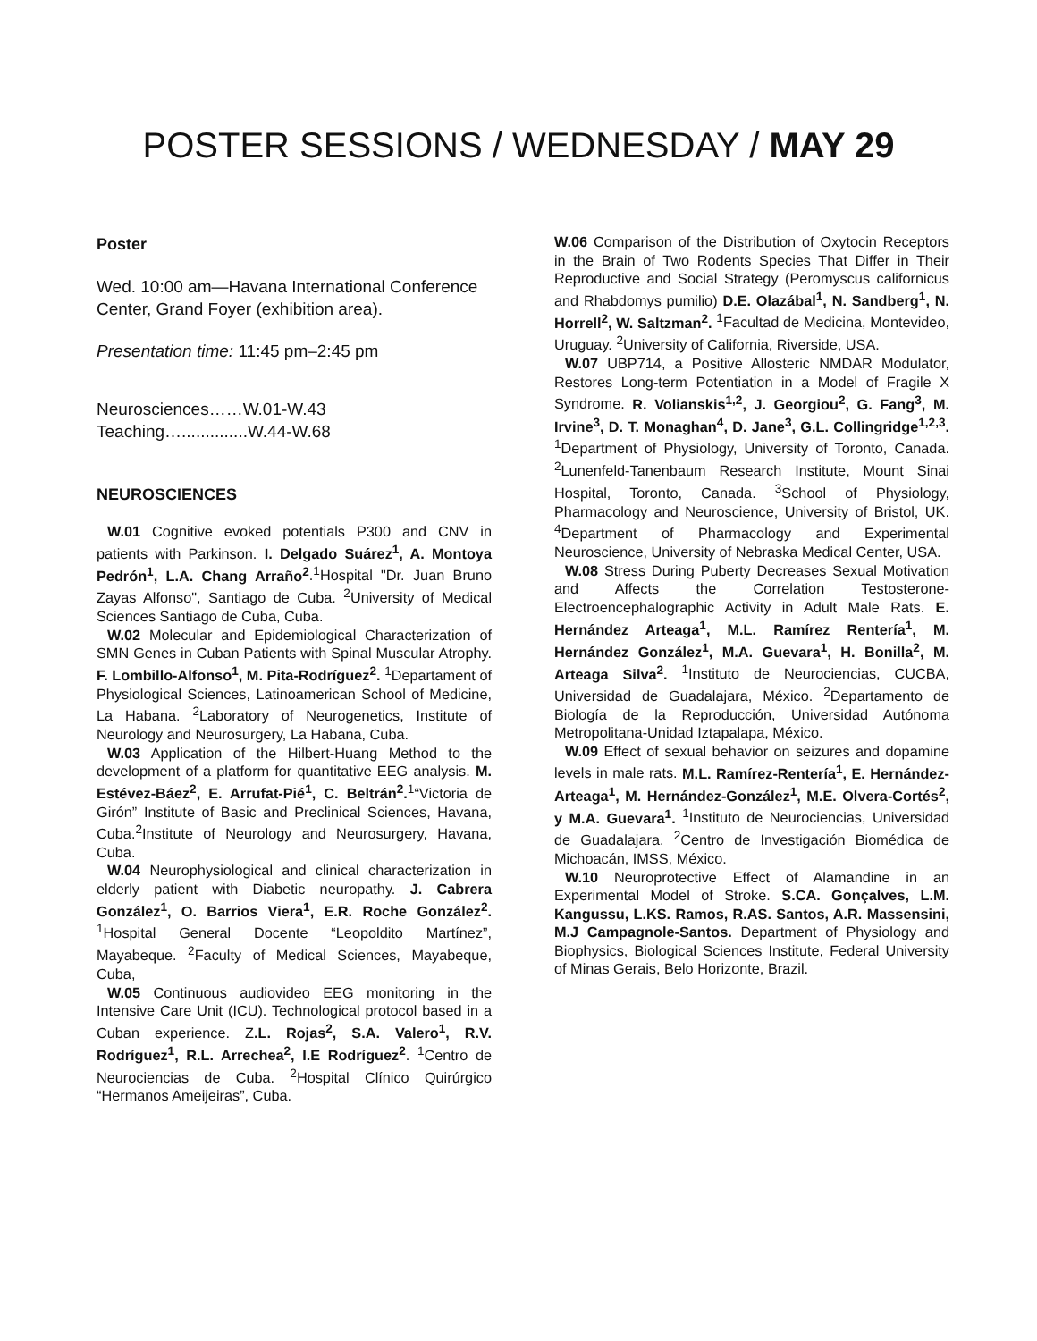POSTER SESSIONS / WEDNESDAY / MAY 29
Poster
Wed. 10:00 am—Havana International Conference Center, Grand Foyer (exhibition area).
Presentation time: 11:45 pm–2:45 pm
Neurosciences……W.01-W.43
Teaching…..............W.44-W.68
NEUROSCIENCES
W.01 Cognitive evoked potentials P300 and CNV in patients with Parkinson. I. Delgado Suárez<sup>1</sup>, A. Montoya Pedrón<sup>1</sup>, L.A. Chang Arraño<sup>2</sup>.<sup>1</sup>Hospital "Dr. Juan Bruno Zayas Alfonso", Santiago de Cuba. <sup>2</sup>University of Medical Sciences Santiago de Cuba, Cuba.
W.02 Molecular and Epidemiological Characterization of SMN Genes in Cuban Patients with Spinal Muscular Atrophy. F. Lombillo-Alfonso<sup>1</sup>, M. Pita-Rodríguez<sup>2</sup>. <sup>1</sup>Departament of Physiological Sciences, Latinoamerican School of Medicine, La Habana. <sup>2</sup>Laboratory of Neurogenetics, Institute of Neurology and Neurosurgery, La Habana, Cuba.
W.03 Application of the Hilbert-Huang Method to the development of a platform for quantitative EEG analysis. M. Estévez-Báez<sup>2</sup>, E. Arrufat-Pié<sup>1</sup>, C. Beltrán<sup>2</sup>.<sup>1</sup>“Victoria de Girón” Institute of Basic and Preclinical Sciences, Havana, Cuba.<sup>2</sup>Institute of Neurology and Neurosurgery, Havana, Cuba.
W.04 Neurophysiological and clinical characterization in elderly patient with Diabetic neuropathy. J. Cabrera González<sup>1</sup>, O. Barrios Viera<sup>1</sup>, E.R. Roche González<sup>2</sup>. <sup>1</sup>Hospital General Docente “Leopoldito Martínez”, Mayabeque. <sup>2</sup>Faculty of Medical Sciences, Mayabeque, Cuba,
W.05 Continuous audiovideo EEG monitoring in the Intensive Care Unit (ICU). Technological protocol based in a Cuban experience. Z.L. Rojas<sup>2</sup>, S.A. Valero<sup>1</sup>, R.V. Rodríguez<sup>1</sup>, R.L. Arrechea<sup>2</sup>, I.E Rodríguez<sup>2</sup>. <sup>1</sup>Centro de Neurociencias de Cuba. <sup>2</sup>Hospital Clínico Quirúrgico “Hermanos Ameijeiras”, Cuba.
W.06 Comparison of the Distribution of Oxytocin Receptors in the Brain of Two Rodents Species That Differ in Their Reproductive and Social Strategy (Peromyscus californicus and Rhabdomys pumilio) D.E. Olazábal<sup>1</sup>, N. Sandberg<sup>1</sup>, N. Horrell<sup>2</sup>, W. Saltzman<sup>2</sup>. <sup>1</sup>Facultad de Medicina, Montevideo, Uruguay. <sup>2</sup>University of California, Riverside, USA.
W.07 UBP714, a Positive Allosteric NMDAR Modulator, Restores Long-term Potentiation in a Model of Fragile X Syndrome. R. Volianskis<sup>1,2</sup>, J. Georgiou<sup>2</sup>, G. Fang<sup>3</sup>, M. Irvine<sup>3</sup>, D. T. Monaghan<sup>4</sup>, D. Jane<sup>3</sup>, G.L. Collingridge<sup>1,2,3</sup>. <sup>1</sup>Department of Physiology, University of Toronto, Canada. <sup>2</sup>Lunenfeld-Tanenbaum Research Institute, Mount Sinai Hospital, Toronto, Canada. <sup>3</sup>School of Physiology, Pharmacology and Neuroscience, University of Bristol, UK. <sup>4</sup>Department of Pharmacology and Experimental Neuroscience, University of Nebraska Medical Center, USA.
W.08 Stress During Puberty Decreases Sexual Motivation and Affects the Correlation Testosterone-Electroencephalographic Activity in Adult Male Rats. E. Hernández Arteaga<sup>1</sup>, M.L. Ramírez Rentería<sup>1</sup>, M. Hernández González<sup>1</sup>, M.A. Guevara<sup>1</sup>, H. Bonilla<sup>2</sup>, M. Arteaga Silva<sup>2</sup>. <sup>1</sup>Instituto de Neurociencias, CUCBA, Universidad de Guadalajara, México. <sup>2</sup>Departamento de Biología de la Reproducción, Universidad Autónoma Metropolitana-Unidad Iztapalapa, México.
W.09 Effect of sexual behavior on seizures and dopamine levels in male rats. M.L. Ramírez-Rentería<sup>1</sup>, E. Hernández-Arteaga<sup>1</sup>, M. Hernández-González<sup>1</sup>, M.E. Olvera-Cortés<sup>2</sup>, y M.A. Guevara<sup>1</sup>. <sup>1</sup>Instituto de Neurociencias, Universidad de Guadalajara. <sup>2</sup>Centro de Investigación Biomédica de Michoacán, IMSS, México.
W.10 Neuroprotective Effect of Alamandine in an Experimental Model of Stroke. S.CA. Gonçalves, L.M. Kangussu, L.KS. Ramos, R.AS. Santos, A.R. Massensini, M.J Campagnole-Santos. Department of Physiology and Biophysics, Biological Sciences Institute, Federal University of Minas Gerais, Belo Horizonte, Brazil.